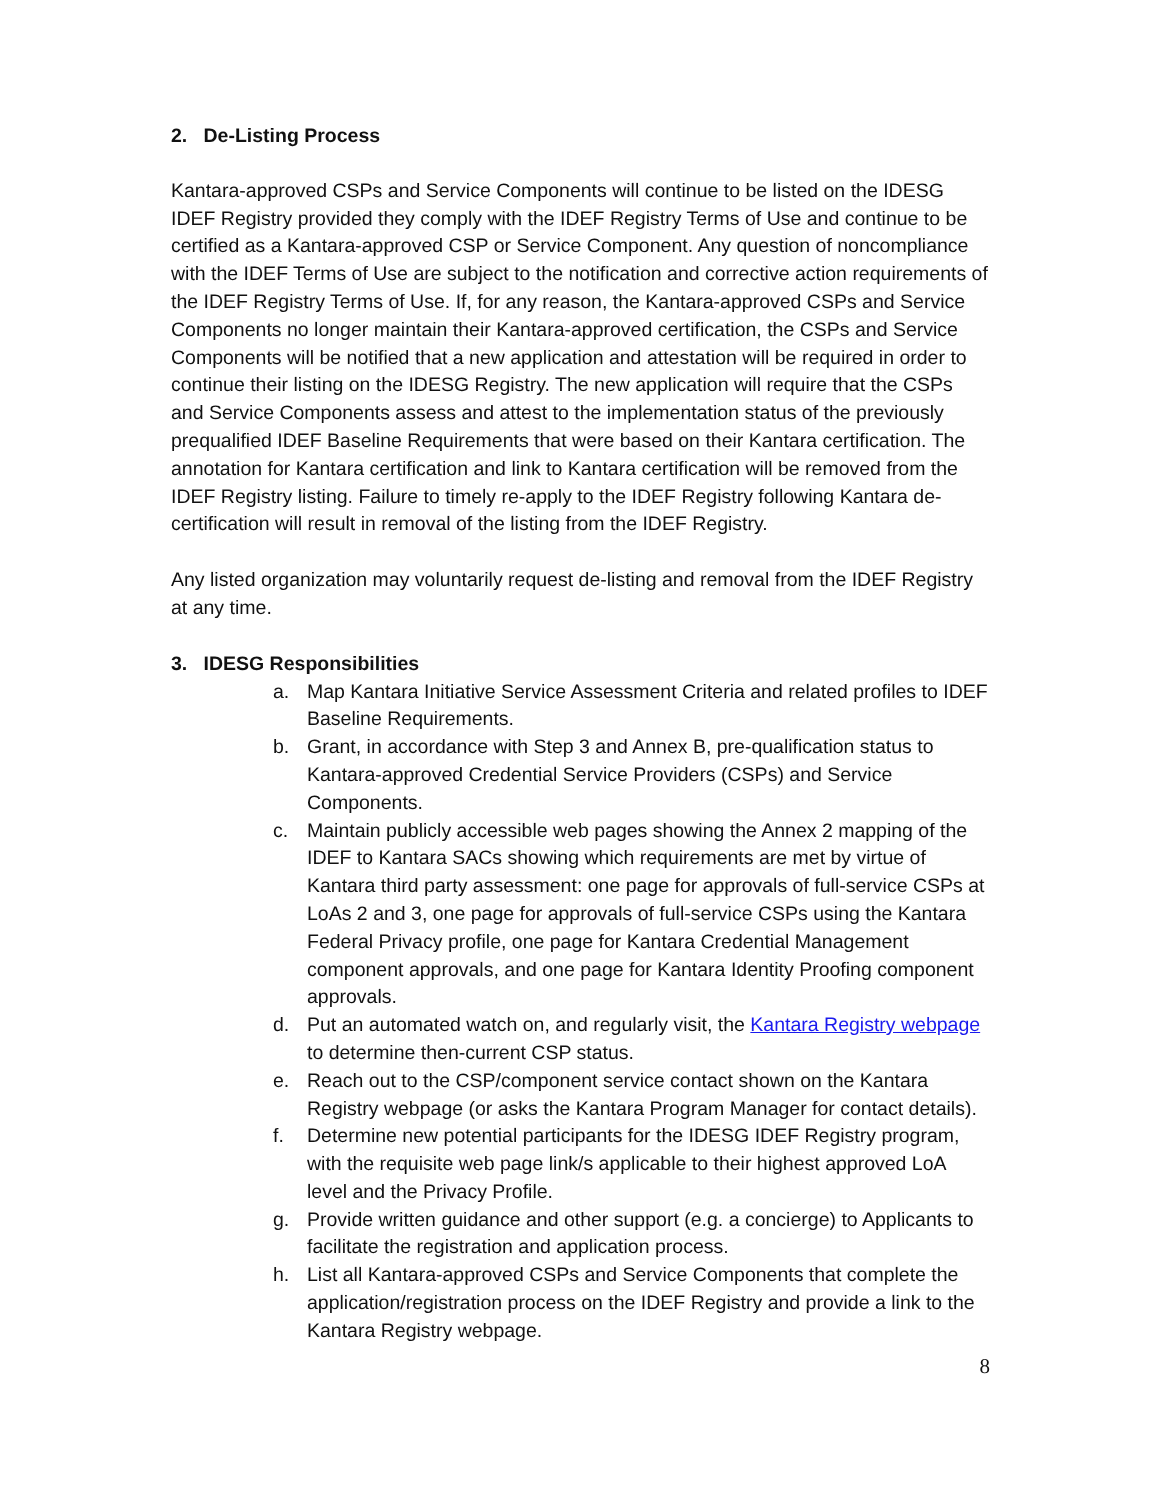2. De-Listing Process
Kantara-approved CSPs and Service Components will continue to be listed on the IDESG IDEF Registry provided they comply with the IDEF Registry Terms of Use and continue to be certified as a Kantara-approved CSP or Service Component. Any question of noncompliance with the IDEF Terms of Use are subject to the notification and corrective action requirements of the IDEF Registry Terms of Use. If, for any reason, the Kantara-approved CSPs and Service Components no longer maintain their Kantara-approved certification, the CSPs and Service Components will be notified that a new application and attestation will be required in order to continue their listing on the IDESG Registry. The new application will require that the CSPs and Service Components assess and attest to the implementation status of the previously prequalified IDEF Baseline Requirements that were based on their Kantara certification. The annotation for Kantara certification and link to Kantara certification will be removed from the IDEF Registry listing. Failure to timely re-apply to the IDEF Registry following Kantara de-certification will result in removal of the listing from the IDEF Registry.
Any listed organization may voluntarily request de-listing and removal from the IDEF Registry at any time.
3. IDESG Responsibilities
a. Map Kantara Initiative Service Assessment Criteria and related profiles to IDEF Baseline Requirements.
b. Grant, in accordance with Step 3 and Annex B, pre-qualification status to Kantara-approved Credential Service Providers (CSPs) and Service Components.
c. Maintain publicly accessible web pages showing the Annex 2 mapping of the IDEF to Kantara SACs showing which requirements are met by virtue of Kantara third party assessment: one page for approvals of full-service CSPs at LoAs 2 and 3, one page for approvals of full-service CSPs using the Kantara Federal Privacy profile, one page for Kantara Credential Management component approvals, and one page for Kantara Identity Proofing component approvals.
d. Put an automated watch on, and regularly visit, the Kantara Registry webpage to determine then-current CSP status.
e. Reach out to the CSP/component service contact shown on the Kantara Registry webpage (or asks the Kantara Program Manager for contact details).
f. Determine new potential participants for the IDESG IDEF Registry program, with the requisite web page link/s applicable to their highest approved LoA level and the Privacy Profile.
g. Provide written guidance and other support (e.g. a concierge) to Applicants to facilitate the registration and application process.
h. List all Kantara-approved CSPs and Service Components that complete the application/registration process on the IDEF Registry and provide a link to the Kantara Registry webpage.
8